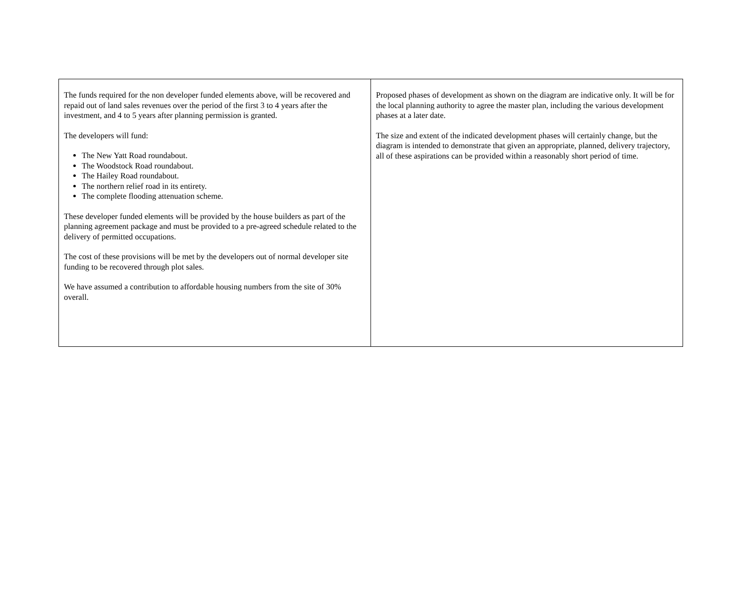| The funds required for the non developer funded elements above, will be recovered and repaid out of land sales revenues over the period of the first 3 to 4 years after the investment, and 4 to 5 years after planning permission is granted. The developers will fund: The New Yatt Road roundabout. The Woodstock Road roundabout. The Hailey Road roundabout. The northern relief road in its entirety. The complete flooding attenuation scheme. These developer funded elements will be provided by the house builders as part of the planning agreement package and must be provided to a pre-agreed schedule related to the delivery of permitted occupations. The cost of these provisions will be met by the developers out of normal developer site funding to be recovered through plot sales. We have assumed a contribution to affordable housing numbers from the site of 30% overall. | Proposed phases of development as shown on the diagram are indicative only. It will be for the local planning authority to agree the master plan, including the various development phases at a later date. The size and extent of the indicated development phases will certainly change, but the diagram is intended to demonstrate that given an appropriate, planned, delivery trajectory, all of these aspirations can be provided within a reasonably short period of time. |